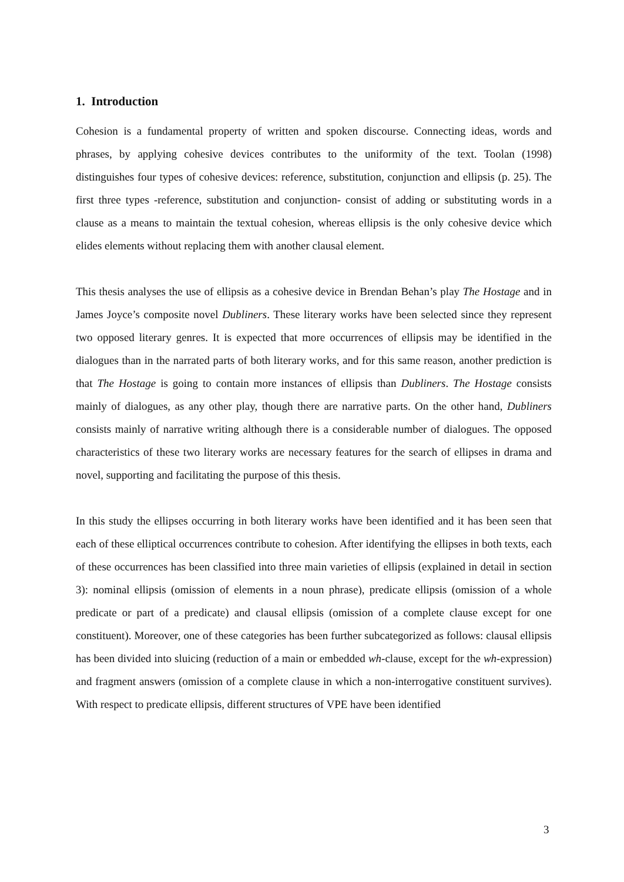1. Introduction
Cohesion is a fundamental property of written and spoken discourse. Connecting ideas, words and phrases, by applying cohesive devices contributes to the uniformity of the text. Toolan (1998) distinguishes four types of cohesive devices: reference, substitution, conjunction and ellipsis (p. 25). The first three types -reference, substitution and conjunction- consist of adding or substituting words in a clause as a means to maintain the textual cohesion, whereas ellipsis is the only cohesive device which elides elements without replacing them with another clausal element.
This thesis analyses the use of ellipsis as a cohesive device in Brendan Behan’s play The Hostage and in James Joyce’s composite novel Dubliners. These literary works have been selected since they represent two opposed literary genres. It is expected that more occurrences of ellipsis may be identified in the dialogues than in the narrated parts of both literary works, and for this same reason, another prediction is that The Hostage is going to contain more instances of ellipsis than Dubliners. The Hostage consists mainly of dialogues, as any other play, though there are narrative parts. On the other hand, Dubliners consists mainly of narrative writing although there is a considerable number of dialogues. The opposed characteristics of these two literary works are necessary features for the search of ellipses in drama and novel, supporting and facilitating the purpose of this thesis.
In this study the ellipses occurring in both literary works have been identified and it has been seen that each of these elliptical occurrences contribute to cohesion. After identifying the ellipses in both texts, each of these occurrences has been classified into three main varieties of ellipsis (explained in detail in section 3): nominal ellipsis (omission of elements in a noun phrase), predicate ellipsis (omission of a whole predicate or part of a predicate) and clausal ellipsis (omission of a complete clause except for one constituent). Moreover, one of these categories has been further subcategorized as follows: clausal ellipsis has been divided into sluicing (reduction of a main or embedded wh-clause, except for the wh-expression) and fragment answers (omission of a complete clause in which a non-interrogative constituent survives). With respect to predicate ellipsis, different structures of VPE have been identified
3